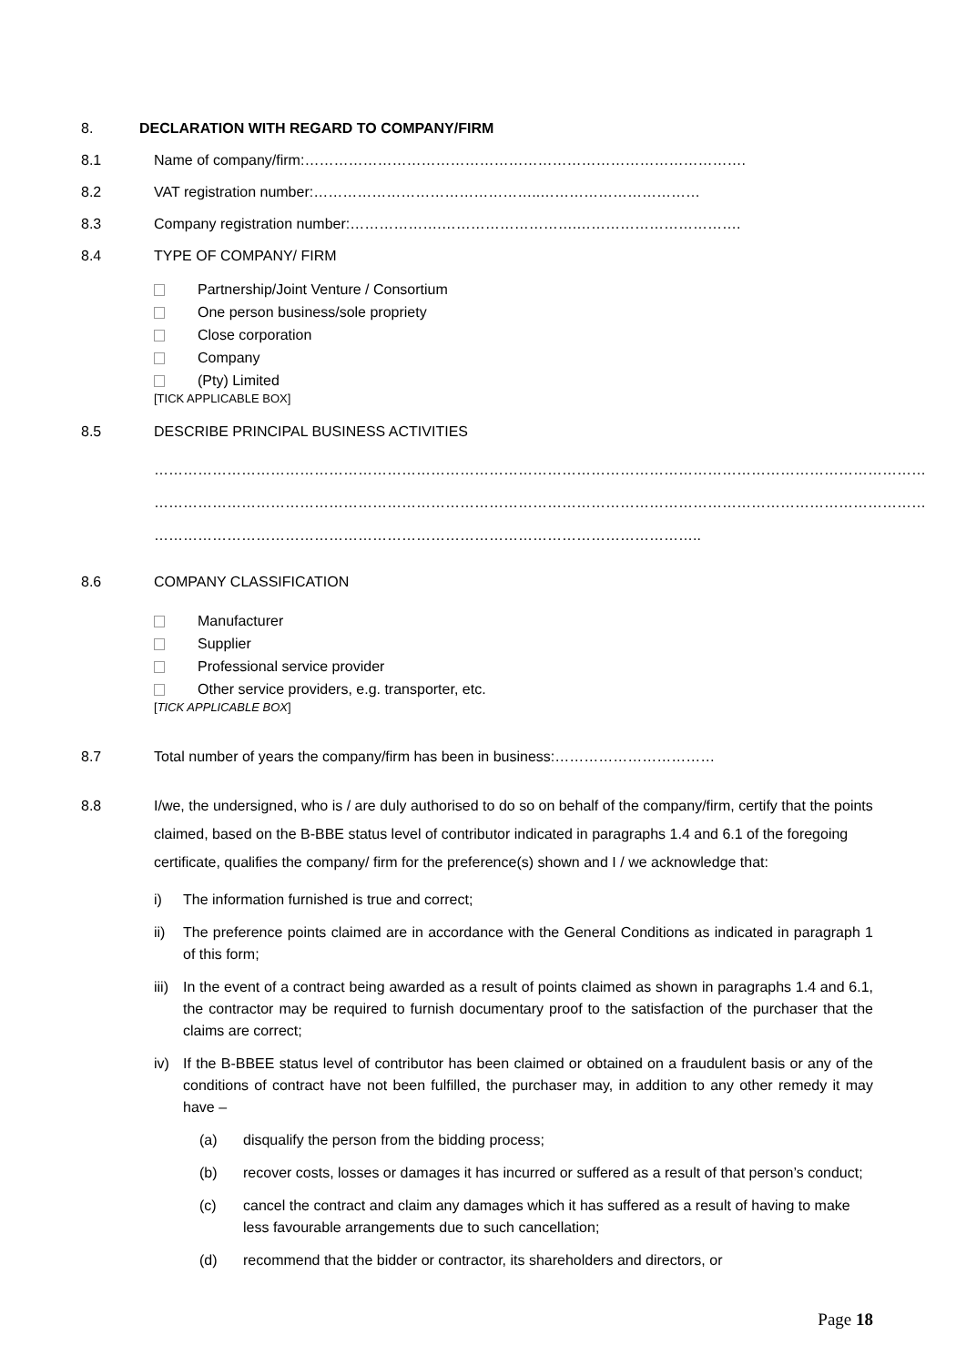8. DECLARATION WITH REGARD TO COMPANY/FIRM
8.1 Name of company/firm:……………………………………………………………………………….
8.2 VAT registration number:………………………………………..……………………………
8.3 Company registration number:……………….……………………….…………………………….
8.4 TYPE OF COMPANY/ FIRM
Partnership/Joint Venture / Consortium
One person business/sole propriety
Close corporation
Company
(Pty) Limited
[TICK APPLICABLE BOX]
8.5 DESCRIBE PRINCIPAL BUSINESS ACTIVITIES
……………………………………………………………………………………………………………………………………………
……………………………………………………………………………………………………………………………………………
…………………………………………………………………………………………………..
8.6 COMPANY CLASSIFICATION
Manufacturer
Supplier
Professional service provider
Other service providers, e.g. transporter, etc.
[TICK APPLICABLE BOX]
8.7 Total number of years the company/firm has been in business:……………………………
8.8 I/we, the undersigned, who is / are duly authorised to do so on behalf of the company/firm, certify that the points claimed, based on the B-BBE status level of contributor indicated in paragraphs 1.4 and 6.1 of the foregoing certificate, qualifies the company/ firm for the preference(s) shown and I / we acknowledge that:
i) The information furnished is true and correct;
ii) The preference points claimed are in accordance with the General Conditions as indicated in paragraph 1 of this form;
iii) In the event of a contract being awarded as a result of points claimed as shown in paragraphs 1.4 and 6.1, the contractor may be required to furnish documentary proof to the satisfaction of the purchaser that the claims are correct;
iv) If the B-BBEE status level of contributor has been claimed or obtained on a fraudulent basis or any of the conditions of contract have not been fulfilled, the purchaser may, in addition to any other remedy it may have –
(a) disqualify the person from the bidding process;
(b) recover costs, losses or damages it has incurred or suffered as a result of that person’s conduct;
(c) cancel the contract and claim any damages which it has suffered as a result of having to make less favourable arrangements due to such cancellation;
(d) recommend that the bidder or contractor, its shareholders and directors, or
Page 18